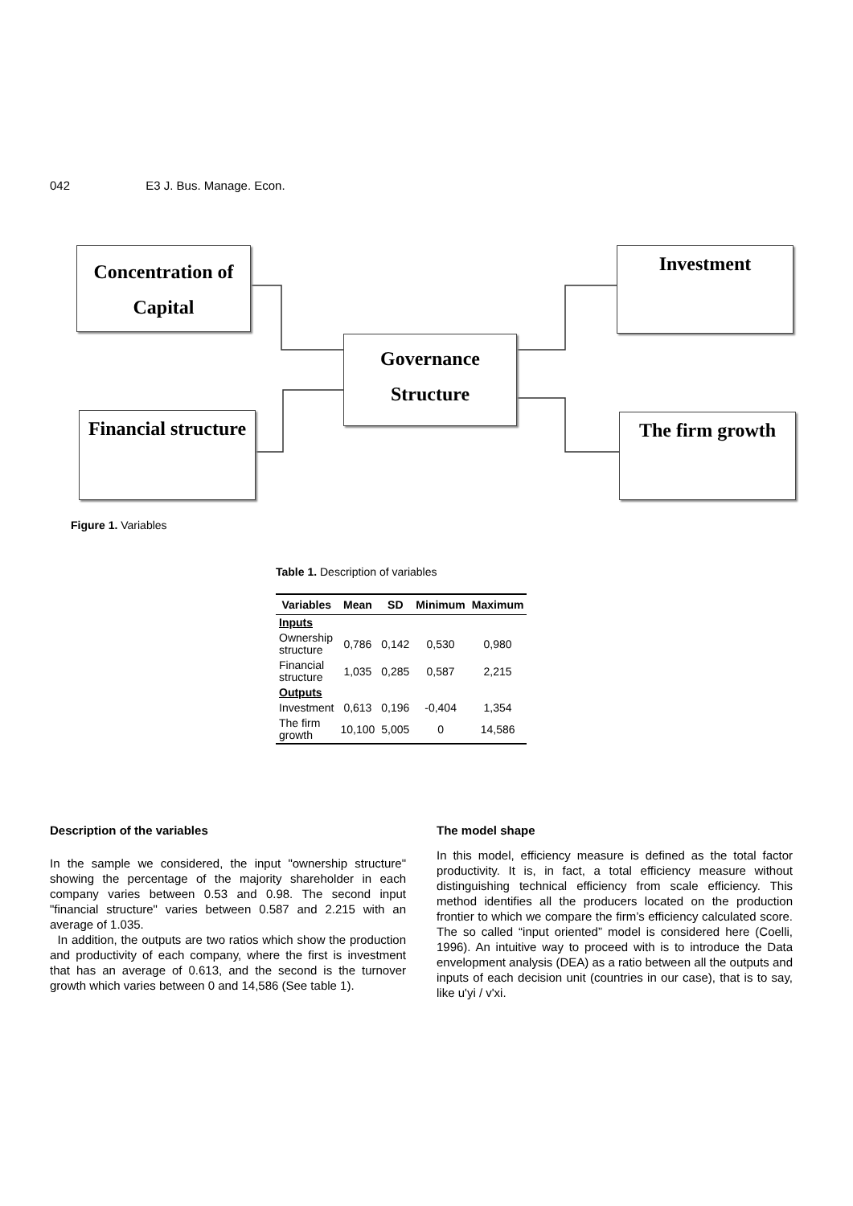042 E3 J. Bus. Manage. Econ.
Concentration of
Capital
Investment
Governance
Structure
Financial structure
The firm growth
Figure 1. Variables
Table 1. Description of variables
| Variables | Mean | SD | Minimum | Maximum |
| --- | --- | --- | --- | --- |
| Inputs | | | | |
| Ownership structure | 0,786 | 0,142 | 0,530 | 0,980 |
| Financial structure | 1,035 | 0,285 | 0,587 | 2,215 |
| Outputs | | | | |
| Investment | 0,613 | 0,196 | -0,404 | 1,354 |
| The firm growth | 10,100 | 5,005 | 0 | 14,586 |
Description of the variables
In the sample we considered, the input "ownership structure" showing the percentage of the majority shareholder in each company varies between 0.53 and 0.98. The second input "financial structure" varies between 0.587 and 2.215 with an average of 1.035.
In addition, the outputs are two ratios which show the production and productivity of each company, where the first is investment that has an average of 0.613, and the second is the turnover growth which varies between 0 and 14,586 (See table 1).
The model shape
In this model, efficiency measure is defined as the total factor productivity. It is, in fact, a total efficiency measure without distinguishing technical efficiency from scale efficiency. This method identifies all the producers located on the production frontier to which we compare the firm’s efficiency calculated score. The so called “input oriented” model is considered here (Coelli, 1996). An intuitive way to proceed with is to introduce the Data envelopment analysis (DEA) as a ratio between all the outputs and inputs of each decision unit (countries in our case), that is to say, like u'yi / v'xi.